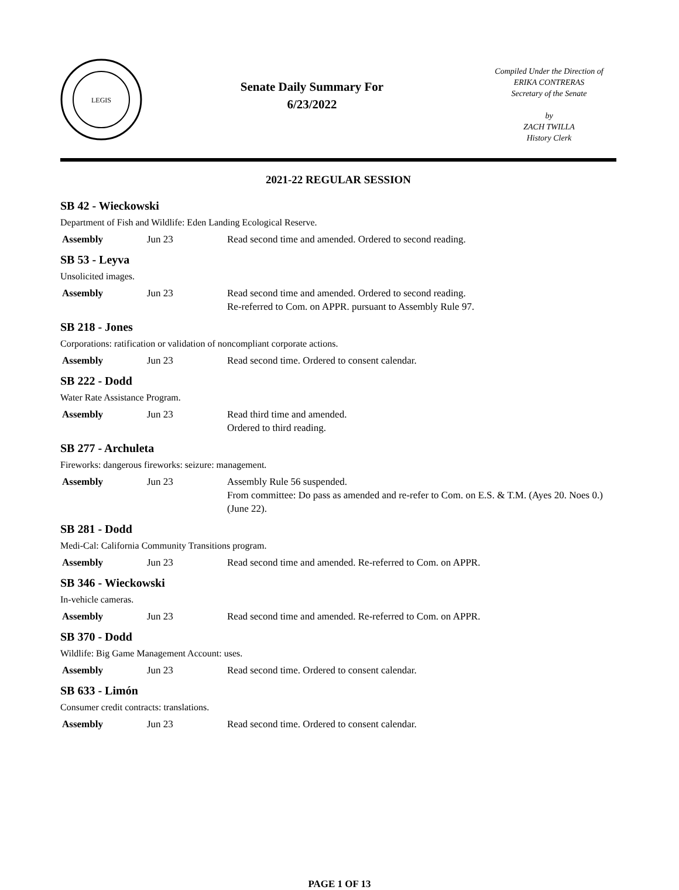LEGIS
Senate Daily Summary For
6/23/2022
Compiled Under the Direction of
ERIKA CONTRERAS
Secretary of the Senate
by
ZACH TWILLA
History Clerk
2021-22 REGULAR SESSION
SB 42 - Wieckowski
Department of Fish and Wildlife: Eden Landing Ecological Reserve.
| Assembly | Jun 23 | Read second time and amended. Ordered to second reading. |
SB 53 - Leyva
Unsolicited images.
| Assembly | Jun 23 | Read second time and amended. Ordered to second reading. Re-referred to Com. on APPR. pursuant to Assembly Rule 97. |
SB 218 - Jones
Corporations: ratification or validation of noncompliant corporate actions.
| Assembly | Jun 23 | Read second time. Ordered to consent calendar. |
SB 222 - Dodd
Water Rate Assistance Program.
| Assembly | Jun 23 | Read third time and amended. Ordered to third reading. |
SB 277 - Archuleta
Fireworks: dangerous fireworks: seizure: management.
| Assembly | Jun 23 | Assembly Rule 56 suspended. From committee: Do pass as amended and re-refer to Com. on E.S. & T.M. (Ayes 20. Noes 0.) (June 22). |
SB 281 - Dodd
Medi-Cal: California Community Transitions program.
| Assembly | Jun 23 | Read second time and amended. Re-referred to Com. on APPR. |
SB 346 - Wieckowski
In-vehicle cameras.
| Assembly | Jun 23 | Read second time and amended. Re-referred to Com. on APPR. |
SB 370 - Dodd
Wildlife: Big Game Management Account: uses.
| Assembly | Jun 23 | Read second time. Ordered to consent calendar. |
SB 633 - Limón
Consumer credit contracts: translations.
| Assembly | Jun 23 | Read second time. Ordered to consent calendar. |
PAGE 1 OF 13